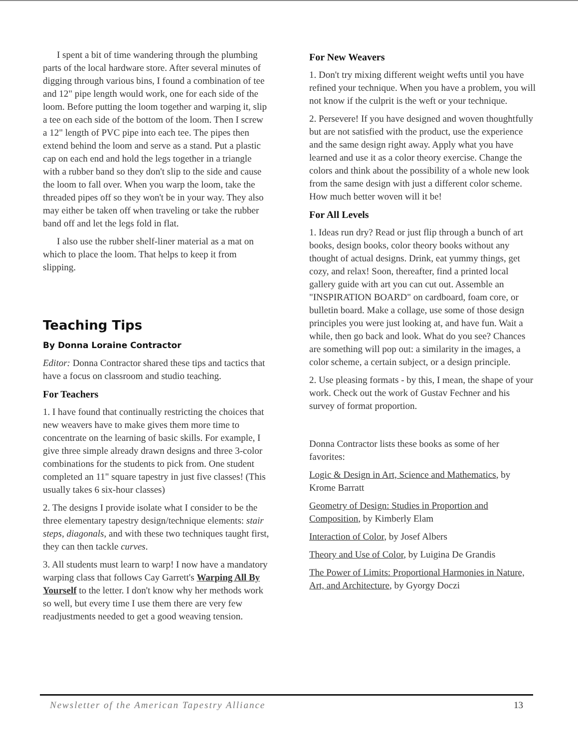I spent a bit of time wandering through the plumbing parts of the local hardware store. After several minutes of digging through various bins, I found a combination of tee and 12" pipe length would work, one for each side of the loom. Before putting the loom together and warping it, slip a tee on each side of the bottom of the loom. Then I screw a 12" length of PVC pipe into each tee. The pipes then extend behind the loom and serve as a stand. Put a plastic cap on each end and hold the legs together in a triangle with a rubber band so they don't slip to the side and cause the loom to fall over. When you warp the loom, take the threaded pipes off so they won't be in your way. They also may either be taken off when traveling or take the rubber band off and let the legs fold in flat.
I also use the rubber shelf-liner material as a mat on which to place the loom. That helps to keep it from slipping.
Teaching Tips
By Donna Loraine Contractor
Editor: Donna Contractor shared these tips and tactics that have a focus on classroom and studio teaching.
For Teachers
1. I have found that continually restricting the choices that new weavers have to make gives them more time to concentrate on the learning of basic skills. For example, I give three simple already drawn designs and three 3-color combinations for the students to pick from. One student completed an 11" square tapestry in just five classes! (This usually takes 6 six-hour classes)
2. The designs I provide isolate what I consider to be the three elementary tapestry design/technique elements: stair steps, diagonals, and with these two techniques taught first, they can then tackle curves.
3. All students must learn to warp! I now have a mandatory warping class that follows Cay Garrett's Warping All By Yourself to the letter. I don't know why her methods work so well, but every time I use them there are very few readjustments needed to get a good weaving tension.
For New Weavers
1. Don't try mixing different weight wefts until you have refined your technique. When you have a problem, you will not know if the culprit is the weft or your technique.
2. Persevere! If you have designed and woven thoughtfully but are not satisfied with the product, use the experience and the same design right away. Apply what you have learned and use it as a color theory exercise. Change the colors and think about the possibility of a whole new look from the same design with just a different color scheme. How much better woven will it be!
For All Levels
1. Ideas run dry? Read or just flip through a bunch of art books, design books, color theory books without any thought of actual designs. Drink, eat yummy things, get cozy, and relax! Soon, thereafter, find a printed local gallery guide with art you can cut out. Assemble an "INSPIRATION BOARD" on cardboard, foam core, or bulletin board. Make a collage, use some of those design principles you were just looking at, and have fun. Wait a while, then go back and look. What do you see? Chances are something will pop out: a similarity in the images, a color scheme, a certain subject, or a design principle.
2. Use pleasing formats - by this, I mean, the shape of your work. Check out the work of Gustav Fechner and his survey of format proportion.
Donna Contractor lists these books as some of her favorites:
Logic & Design in Art, Science and Mathematics, by Krome Barratt
Geometry of Design: Studies in Proportion and Composition, by Kimberly Elam
Interaction of Color, by Josef Albers
Theory and Use of Color, by Luigina De Grandis
The Power of Limits: Proportional Harmonies in Nature, Art, and Architecture, by Gyorgy Doczi
Newsletter of the American Tapestry Alliance 13